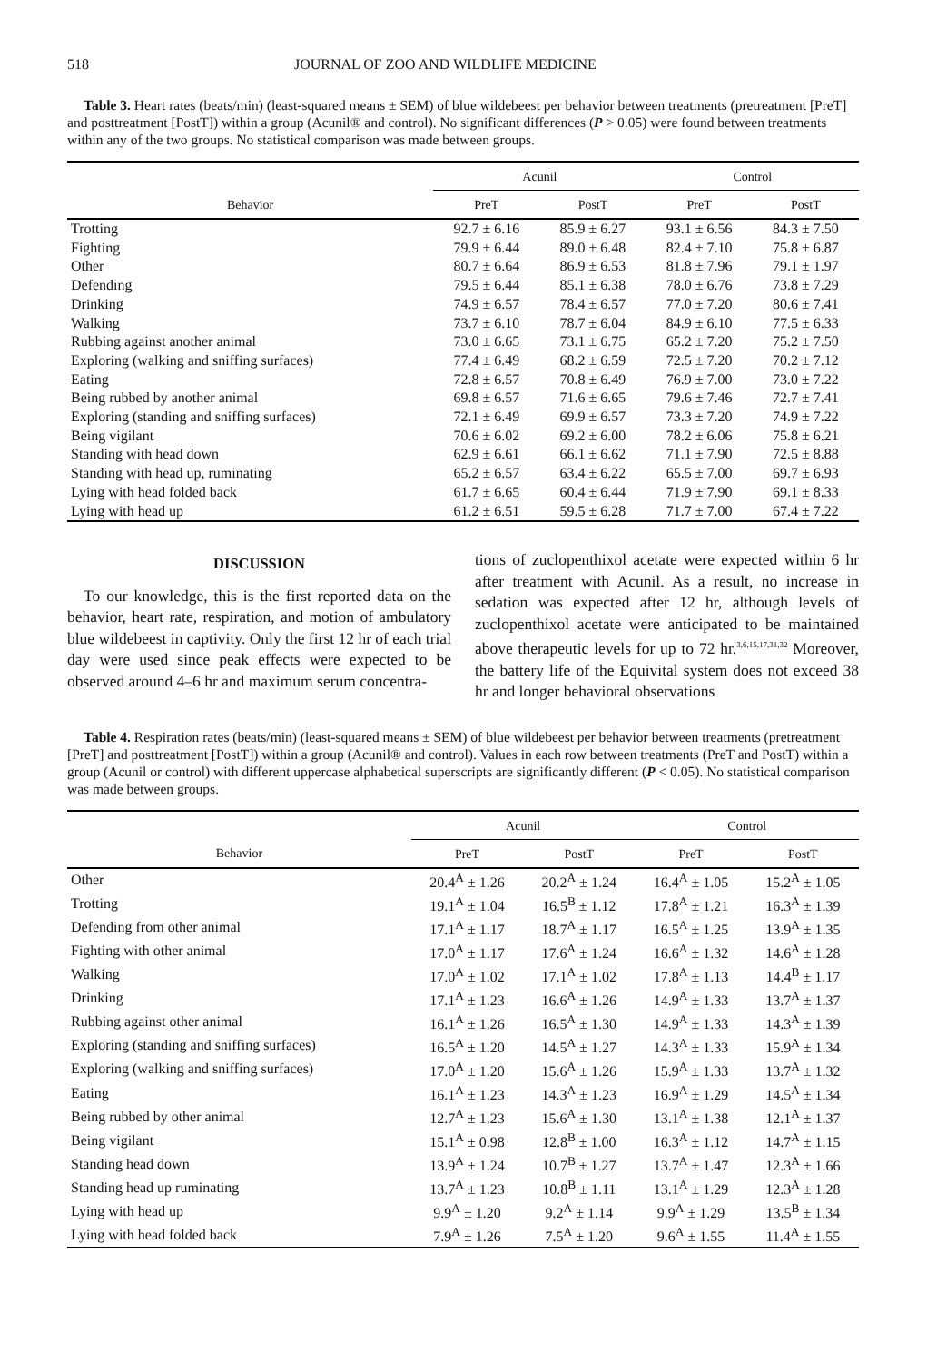518 JOURNAL OF ZOO AND WILDLIFE MEDICINE
Table 3. Heart rates (beats/min) (least-squared means ± SEM) of blue wildebeest per behavior between treatments (pretreatment [PreT] and posttreatment [PostT]) within a group (Acunil® and control). No significant differences (P > 0.05) were found between treatments within any of the two groups. No statistical comparison was made between groups.
| | Acunil | | Control | |
| --- | --- | --- | --- | --- |
| Behavior | PreT | PostT | PreT | PostT |
| Trotting | 92.7 ± 6.16 | 85.9 ± 6.27 | 93.1 ± 6.56 | 84.3 ± 7.50 |
| Fighting | 79.9 ± 6.44 | 89.0 ± 6.48 | 82.4 ± 7.10 | 75.8 ± 6.87 |
| Other | 80.7 ± 6.64 | 86.9 ± 6.53 | 81.8 ± 7.96 | 79.1 ± 1.97 |
| Defending | 79.5 ± 6.44 | 85.1 ± 6.38 | 78.0 ± 6.76 | 73.8 ± 7.29 |
| Drinking | 74.9 ± 6.57 | 78.4 ± 6.57 | 77.0 ± 7.20 | 80.6 ± 7.41 |
| Walking | 73.7 ± 6.10 | 78.7 ± 6.04 | 84.9 ± 6.10 | 77.5 ± 6.33 |
| Rubbing against another animal | 73.0 ± 6.65 | 73.1 ± 6.75 | 65.2 ± 7.20 | 75.2 ± 7.50 |
| Exploring (walking and sniffing surfaces) | 77.4 ± 6.49 | 68.2 ± 6.59 | 72.5 ± 7.20 | 70.2 ± 7.12 |
| Eating | 72.8 ± 6.57 | 70.8 ± 6.49 | 76.9 ± 7.00 | 73.0 ± 7.22 |
| Being rubbed by another animal | 69.8 ± 6.57 | 71.6 ± 6.65 | 79.6 ± 7.46 | 72.7 ± 7.41 |
| Exploring (standing and sniffing surfaces) | 72.1 ± 6.49 | 69.9 ± 6.57 | 73.3 ± 7.20 | 74.9 ± 7.22 |
| Being vigilant | 70.6 ± 6.02 | 69.2 ± 6.00 | 78.2 ± 6.06 | 75.8 ± 6.21 |
| Standing with head down | 62.9 ± 6.61 | 66.1 ± 6.62 | 71.1 ± 7.90 | 72.5 ± 8.88 |
| Standing with head up, ruminating | 65.2 ± 6.57 | 63.4 ± 6.22 | 65.5 ± 7.00 | 69.7 ± 6.93 |
| Lying with head folded back | 61.7 ± 6.65 | 60.4 ± 6.44 | 71.9 ± 7.90 | 69.1 ± 8.33 |
| Lying with head up | 61.2 ± 6.51 | 59.5 ± 6.28 | 71.7 ± 7.00 | 67.4 ± 7.22 |
DISCUSSION
To our knowledge, this is the first reported data on the behavior, heart rate, respiration, and motion of ambulatory blue wildebeest in captivity. Only the first 12 hr of each trial day were used since peak effects were expected to be observed around 4–6 hr and maximum serum concentra-
tions of zuclopenthixol acetate were expected within 6 hr after treatment with Acunil. As a result, no increase in sedation was expected after 12 hr, although levels of zuclopenthixol acetate were anticipated to be maintained above therapeutic levels for up to 72 hr.<sup>3,6,15,17,31,32</sup> Moreover, the battery life of the Equivital system does not exceed 38 hr and longer behavioral observations
Table 4. Respiration rates (beats/min) (least-squared means ± SEM) of blue wildebeest per behavior between treatments (pretreatment [PreT] and posttreatment [PostT]) within a group (Acunil® and control). Values in each row between treatments (PreT and PostT) within a group (Acunil or control) with different uppercase alphabetical superscripts are significantly different (P < 0.05). No statistical comparison was made between groups.
| | Acunil | | Control | |
| --- | --- | --- | --- | --- |
| Behavior | PreT | PostT | PreT | PostT |
| Other | 20.4<sup>A</sup> ± 1.26 | 20.2<sup>A</sup> ± 1.24 | 16.4<sup>A</sup> ± 1.05 | 15.2<sup>A</sup> ± 1.05 |
| Trotting | 19.1<sup>A</sup> ± 1.04 | 16.5<sup>B</sup> ± 1.12 | 17.8<sup>A</sup> ± 1.21 | 16.3<sup>A</sup> ± 1.39 |
| Defending from other animal | 17.1<sup>A</sup> ± 1.17 | 18.7<sup>A</sup> ± 1.17 | 16.5<sup>A</sup> ± 1.25 | 13.9<sup>A</sup> ± 1.35 |
| Fighting with other animal | 17.0<sup>A</sup> ± 1.17 | 17.6<sup>A</sup> ± 1.24 | 16.6<sup>A</sup> ± 1.32 | 14.6<sup>A</sup> ± 1.28 |
| Walking | 17.0<sup>A</sup> ± 1.02 | 17.1<sup>A</sup> ± 1.02 | 17.8<sup>A</sup> ± 1.13 | 14.4<sup>B</sup> ± 1.17 |
| Drinking | 17.1<sup>A</sup> ± 1.23 | 16.6<sup>A</sup> ± 1.26 | 14.9<sup>A</sup> ± 1.33 | 13.7<sup>A</sup> ± 1.37 |
| Rubbing against other animal | 16.1<sup>A</sup> ± 1.26 | 16.5<sup>A</sup> ± 1.30 | 14.9<sup>A</sup> ± 1.33 | 14.3<sup>A</sup> ± 1.39 |
| Exploring (standing and sniffing surfaces) | 16.5<sup>A</sup> ± 1.20 | 14.5<sup>A</sup> ± 1.27 | 14.3<sup>A</sup> ± 1.33 | 15.9<sup>A</sup> ± 1.34 |
| Exploring (walking and sniffing surfaces) | 17.0<sup>A</sup> ± 1.20 | 15.6<sup>A</sup> ± 1.26 | 15.9<sup>A</sup> ± 1.33 | 13.7<sup>A</sup> ± 1.32 |
| Eating | 16.1<sup>A</sup> ± 1.23 | 14.3<sup>A</sup> ± 1.23 | 16.9<sup>A</sup> ± 1.29 | 14.5<sup>A</sup> ± 1.34 |
| Being rubbed by other animal | 12.7<sup>A</sup> ± 1.23 | 15.6<sup>A</sup> ± 1.30 | 13.1<sup>A</sup> ± 1.38 | 12.1<sup>A</sup> ± 1.37 |
| Being vigilant | 15.1<sup>A</sup> ± 0.98 | 12.8<sup>B</sup> ± 1.00 | 16.3<sup>A</sup> ± 1.12 | 14.7<sup>A</sup> ± 1.15 |
| Standing head down | 13.9<sup>A</sup> ± 1.24 | 10.7<sup>B</sup> ± 1.27 | 13.7<sup>A</sup> ± 1.47 | 12.3<sup>A</sup> ± 1.66 |
| Standing head up ruminating | 13.7<sup>A</sup> ± 1.23 | 10.8<sup>B</sup> ± 1.11 | 13.1<sup>A</sup> ± 1.29 | 12.3<sup>A</sup> ± 1.28 |
| Lying with head up | 9.9<sup>A</sup> ± 1.20 | 9.2<sup>A</sup> ± 1.14 | 9.9<sup>A</sup> ± 1.29 | 13.5<sup>B</sup> ± 1.34 |
| Lying with head folded back | 7.9<sup>A</sup> ± 1.26 | 7.5<sup>A</sup> ± 1.20 | 9.6<sup>A</sup> ± 1.55 | 11.4<sup>A</sup> ± 1.55 |